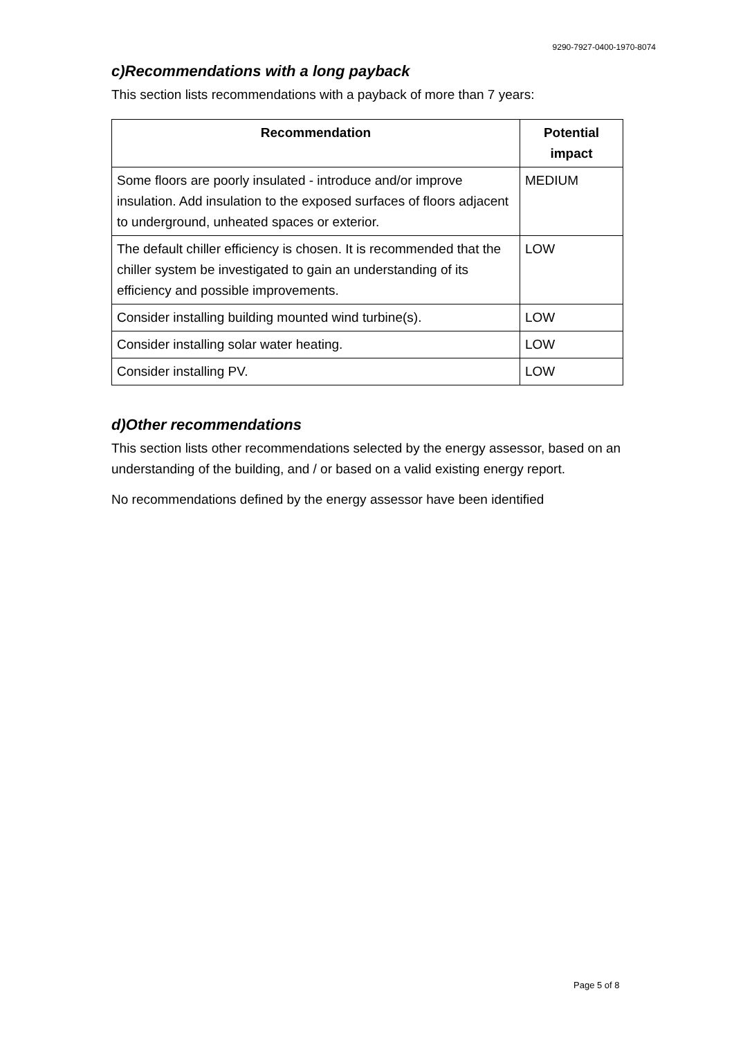9290-7927-0400-1970-8074
c)Recommendations with a long payback
This section lists recommendations with a payback of more than 7 years:
| Recommendation | Potential impact |
| --- | --- |
| Some floors are poorly insulated - introduce and/or improve insulation. Add insulation to the exposed surfaces of floors adjacent to underground, unheated spaces or exterior. | MEDIUM |
| The default chiller efficiency is chosen. It is recommended that the chiller system be investigated to gain an understanding of its efficiency and possible improvements. | LOW |
| Consider installing building mounted wind turbine(s). | LOW |
| Consider installing solar water heating. | LOW |
| Consider installing PV. | LOW |
d)Other recommendations
This section lists other recommendations selected by the energy assessor, based on an understanding of the building, and / or based on a valid existing energy report.
No recommendations defined by the energy assessor have been identified
Page 5 of 8